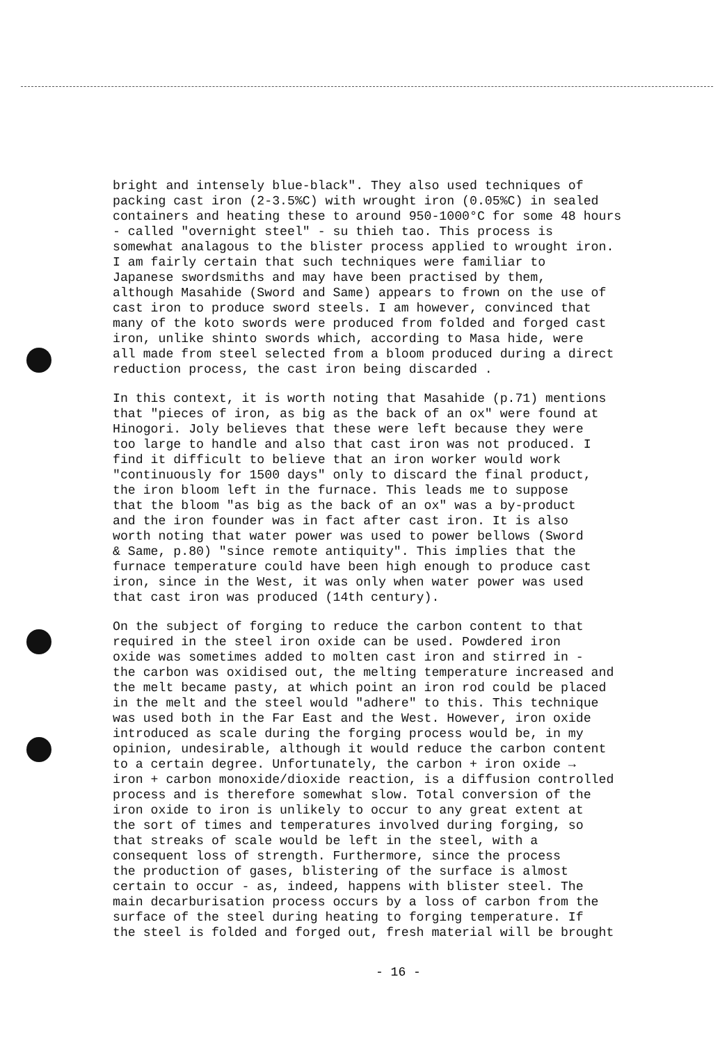bright and intensely blue-black". They also used techniques of packing cast iron (2-3.5%C) with wrought iron (0.05%C) in sealed containers and heating these to around 950-1000°C for some 48 hours - called "overnight steel" - su thieh tao. This process is somewhat analagous to the blister process applied to wrought iron. I am fairly certain that such techniques were familiar to Japanese swordsmiths and may have been practised by them, although Masahide (Sword and Same) appears to frown on the use of cast iron to produce sword steels. I am however, convinced that many of the koto swords were produced from folded and forged cast iron, unlike shinto swords which, according to Masa hide, were all made from steel selected from a bloom produced during a direct reduction process, the cast iron being discarded .
In this context, it is worth noting that Masahide (p.71) mentions that "pieces of iron, as big as the back of an ox" were found at Hinogori. Joly believes that these were left because they were too large to handle and also that cast iron was not produced. I find it difficult to believe that an iron worker would work "continuously for 1500 days" only to discard the final product, the iron bloom left in the furnace. This leads me to suppose that the bloom "as big as the back of an ox" was a by-product and the iron founder was in fact after cast iron. It is also worth noting that water power was used to power bellows (Sword & Same, p.80) "since remote antiquity". This implies that the furnace temperature could have been high enough to produce cast iron, since in the West, it was only when water power was used that cast iron was produced (14th century).
On the subject of forging to reduce the carbon content to that required in the steel iron oxide can be used. Powdered iron oxide was sometimes added to molten cast iron and stirred in - the carbon was oxidised out, the melting temperature increased and the melt became pasty, at which point an iron rod could be placed in the melt and the steel would "adhere" to this. This technique was used both in the Far East and the West. However, iron oxide introduced as scale during the forging process would be, in my opinion, undesirable, although it would reduce the carbon content to a certain degree. Unfortunately, the carbon + iron oxide → iron + carbon monoxide/dioxide reaction, is a diffusion controlled process and is therefore somewhat slow. Total conversion of the iron oxide to iron is unlikely to occur to any great extent at the sort of times and temperatures involved during forging, so that streaks of scale would be left in the steel, with a consequent loss of strength. Furthermore, since the process the production of gases, blistering of the surface is almost certain to occur - as, indeed, happens with blister steel. The main decarburisation process occurs by a loss of carbon from the surface of the steel during heating to forging temperature. If the steel is folded and forged out, fresh material will be brought
- 16 -